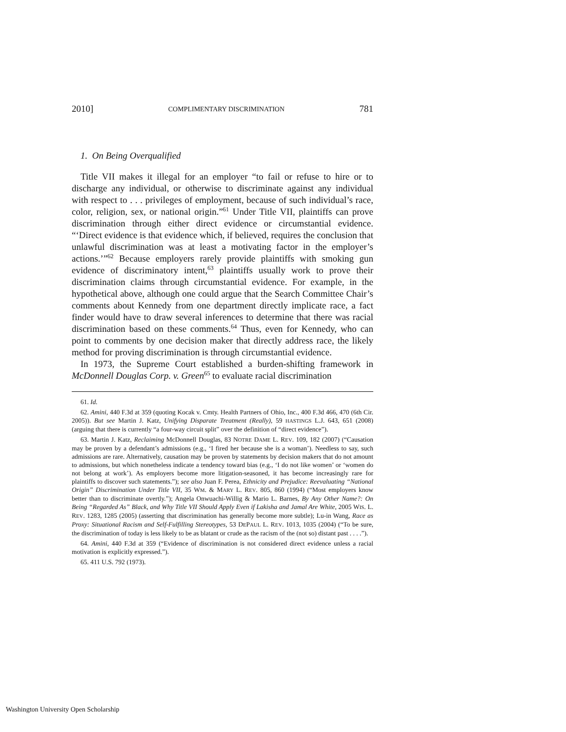2010] COMPLIMENTARY DISCRIMINATION 781
1. On Being Overqualified
Title VII makes it illegal for an employer “to fail or refuse to hire or to discharge any individual, or otherwise to discriminate against any individual with respect to . . . privileges of employment, because of such individual’s race, color, religion, sex, or national origin.”<sup>61</sup> Under Title VII, plaintiffs can prove discrimination through either direct evidence or circumstantial evidence. “‘Direct evidence is that evidence which, if believed, requires the conclusion that unlawful discrimination was at least a motivating factor in the employer’s actions.’”<sup>62</sup> Because employers rarely provide plaintiffs with smoking gun evidence of discriminatory intent,<sup>63</sup> plaintiffs usually work to prove their discrimination claims through circumstantial evidence. For example, in the hypothetical above, although one could argue that the Search Committee Chair’s comments about Kennedy from one department directly implicate race, a fact finder would have to draw several inferences to determine that there was racial discrimination based on these comments.<sup>64</sup> Thus, even for Kennedy, who can point to comments by one decision maker that directly address race, the likely method for proving discrimination is through circumstantial evidence.
In 1973, the Supreme Court established a burden-shifting framework in McDonnell Douglas Corp. v. Green<sup>65</sup> to evaluate racial discrimination
61. Id.
62. Amini, 440 F.3d at 359 (quoting Kocak v. Cmty. Health Partners of Ohio, Inc., 400 F.3d 466, 470 (6th Cir. 2005)). But see Martin J. Katz, Unifying Disparate Treatment (Really), 59 HASTINGS L.J. 643, 651 (2008) (arguing that there is currently “a four-way circuit split” over the definition of “direct evidence”).
63. Martin J. Katz, Reclaiming McDonnell Douglas, 83 NOTRE DAME L. REV. 109, 182 (2007) (“Causation may be proven by a defendant’s admissions (e.g., ‘I fired her because she is a woman’). Needless to say, such admissions are rare. Alternatively, causation may be proven by statements by decision makers that do not amount to admissions, but which nonetheless indicate a tendency toward bias (e.g., ‘I do not like women’ or ‘women do not belong at work’). As employers become more litigation-seasoned, it has become increasingly rare for plaintiffs to discover such statements.”); see also Juan F. Perea, Ethnicity and Prejudice: Reevaluating “National Origin” Discrimination Under Title VII, 35 WM. & MARY L. REV. 805, 860 (1994) (“Most employers know better than to discriminate overtly.”); Angela Onwuachi-Willig & Mario L. Barnes, By Any Other Name?: On Being “Regarded As” Black, and Why Title VII Should Apply Even if Lakisha and Jamal Are White, 2005 WIS. L. REV. 1283, 1285 (2005) (asserting that discrimination has generally become more subtle); Lu-in Wang, Race as Proxy: Situational Racism and Self-Fulfilling Stereotypes, 53 DEPAUL L. REV. 1013, 1035 (2004) (“To be sure, the discrimination of today is less likely to be as blatant or crude as the racism of the (not so) distant past . . . .”).
64. Amini, 440 F.3d at 359 (“Evidence of discrimination is not considered direct evidence unless a racial motivation is explicitly expressed.”).
65. 411 U.S. 792 (1973).
Washington University Open Scholarship